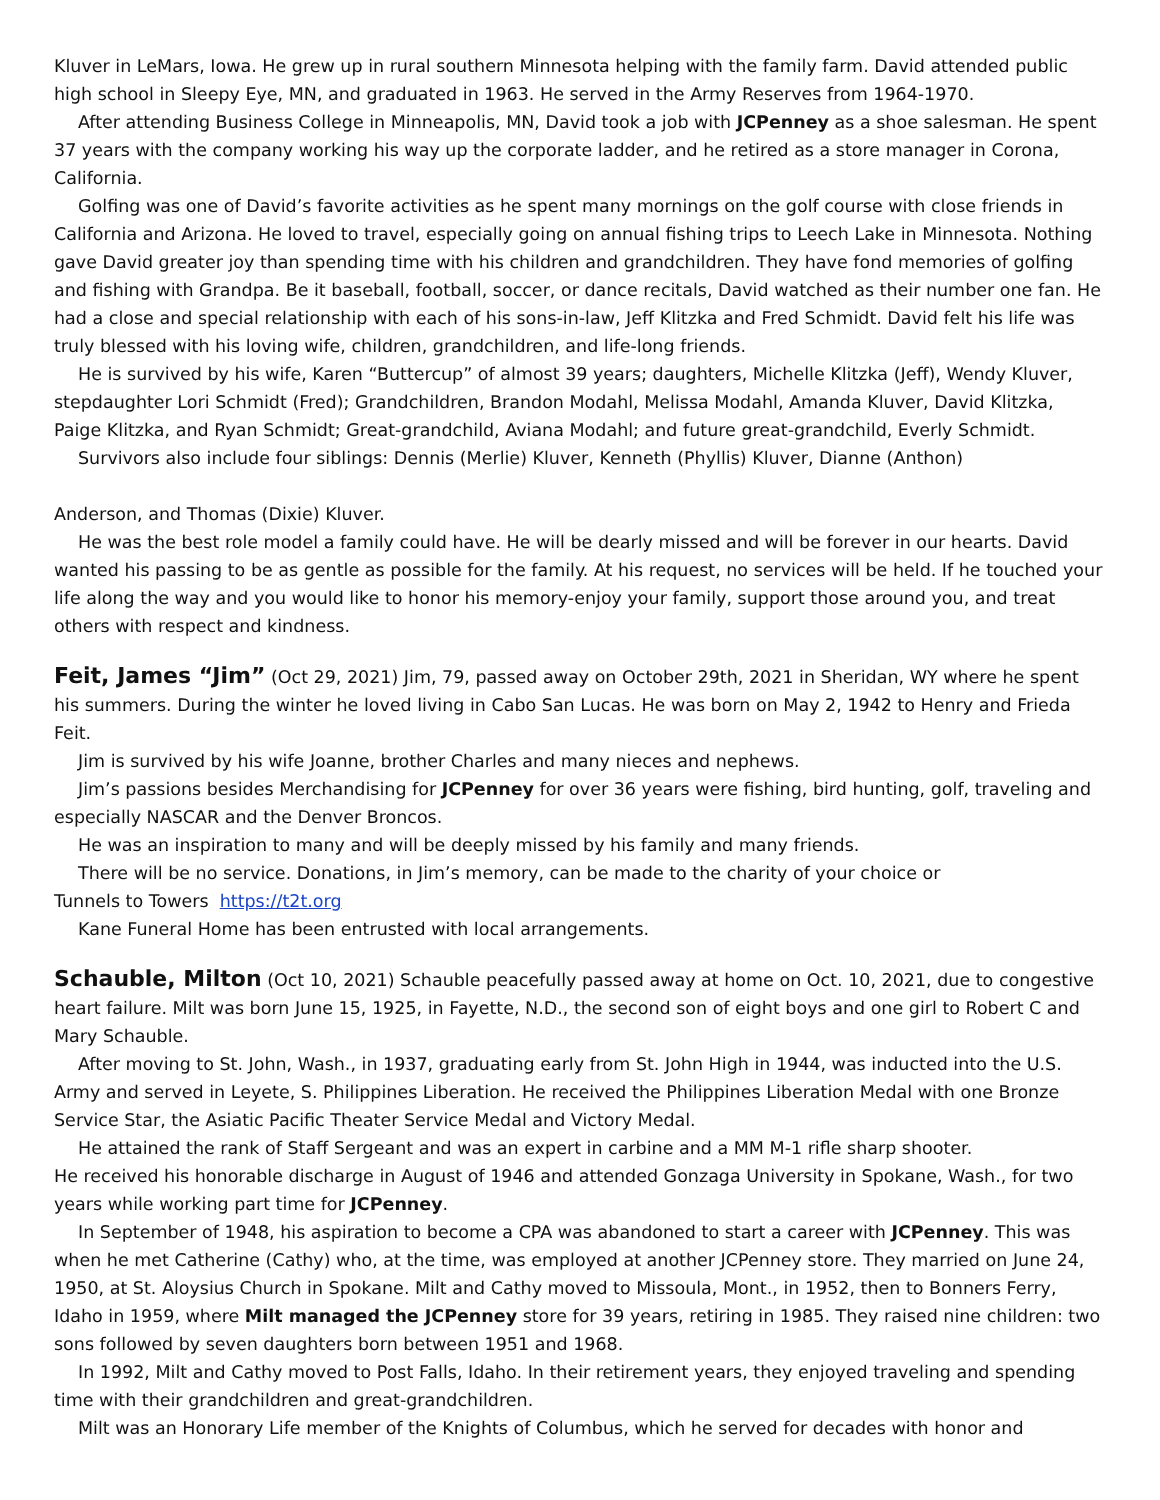Kluver in LeMars, Iowa. He grew up in rural southern Minnesota helping with the family farm. David attended public high school in Sleepy Eye, MN, and graduated in 1963. He served in the Army Reserves from 1964-1970.
After attending Business College in Minneapolis, MN, David took a job with JCPenney as a shoe salesman. He spent 37 years with the company working his way up the corporate ladder, and he retired as a store manager in Corona, California.
Golfing was one of David’s favorite activities as he spent many mornings on the golf course with close friends in California and Arizona. He loved to travel, especially going on annual fishing trips to Leech Lake in Minnesota. Nothing gave David greater joy than spending time with his children and grandchildren. They have fond memories of golfing and fishing with Grandpa. Be it baseball, football, soccer, or dance recitals, David watched as their number one fan. He had a close and special relationship with each of his sons-in-law, Jeff Klitzka and Fred Schmidt. David felt his life was truly blessed with his loving wife, children, grandchildren, and life-long friends.
He is survived by his wife, Karen “Buttercup” of almost 39 years; daughters, Michelle Klitzka (Jeff), Wendy Kluver, stepdaughter Lori Schmidt (Fred); Grandchildren, Brandon Modahl, Melissa Modahl, Amanda Kluver, David Klitzka, Paige Klitzka, and Ryan Schmidt; Great-grandchild, Aviana Modahl; and future great-grandchild, Everly Schmidt.
Survivors also include four siblings: Dennis (Merlie) Kluver, Kenneth (Phyllis) Kluver, Dianne (Anthon)
Anderson, and Thomas (Dixie) Kluver.
He was the best role model a family could have. He will be dearly missed and will be forever in our hearts. David wanted his passing to be as gentle as possible for the family. At his request, no services will be held. If he touched your life along the way and you would like to honor his memory-enjoy your family, support those around you, and treat others with respect and kindness.
Feit, James “Jim” (Oct 29, 2021) Jim, 79, passed away on October 29th, 2021 in Sheridan, WY where he spent his summers. During the winter he loved living in Cabo San Lucas. He was born on May 2, 1942 to Henry and Frieda Feit.
Jim is survived by his wife Joanne, brother Charles and many nieces and nephews.
Jim’s passions besides Merchandising for JCPenney for over 36 years were fishing, bird hunting, golf, traveling and especially NASCAR and the Denver Broncos.
He was an inspiration to many and will be deeply missed by his family and many friends.
There will be no service. Donations, in Jim’s memory, can be made to the charity of your choice or
Tunnels to Towers https://t2t.org
Kane Funeral Home has been entrusted with local arrangements.
Schauble, Milton (Oct 10, 2021) Schauble peacefully passed away at home on Oct. 10, 2021, due to congestive heart failure. Milt was born June 15, 1925, in Fayette, N.D., the second son of eight boys and one girl to Robert C and Mary Schauble.
After moving to St. John, Wash., in 1937, graduating early from St. John High in 1944, was inducted into the U.S. Army and served in Leyete, S. Philippines Liberation. He received the Philippines Liberation Medal with one Bronze Service Star, the Asiatic Pacific Theater Service Medal and Victory Medal.
He attained the rank of Staff Sergeant and was an expert in carbine and a MM M-1 rifle sharp shooter.
He received his honorable discharge in August of 1946 and attended Gonzaga University in Spokane, Wash., for two years while working part time for JCPenney.
In September of 1948, his aspiration to become a CPA was abandoned to start a career with JCPenney. This was when he met Catherine (Cathy) who, at the time, was employed at another JCPenney store. They married on June 24, 1950, at St. Aloysius Church in Spokane. Milt and Cathy moved to Missoula, Mont., in 1952, then to Bonners Ferry, Idaho in 1959, where Milt managed the JCPenney store for 39 years, retiring in 1985. They raised nine children: two sons followed by seven daughters born between 1951 and 1968.
In 1992, Milt and Cathy moved to Post Falls, Idaho. In their retirement years, they enjoyed traveling and spending time with their grandchildren and great-grandchildren.
Milt was an Honorary Life member of the Knights of Columbus, which he served for decades with honor and